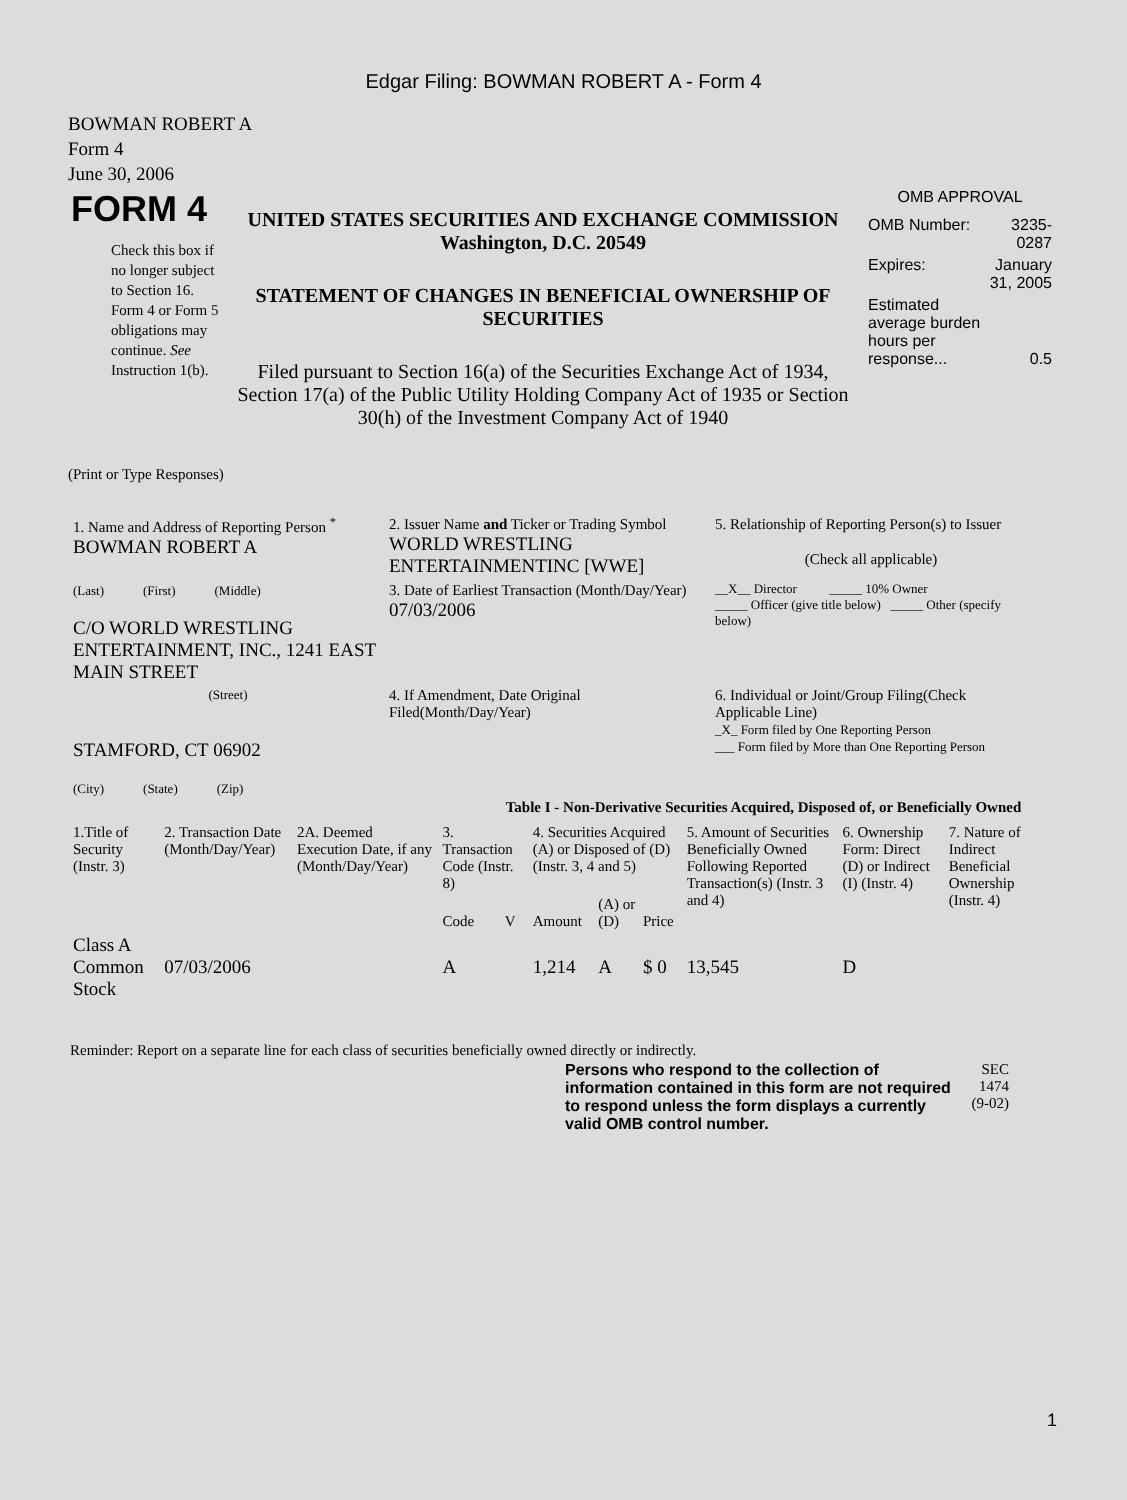Edgar Filing: BOWMAN ROBERT A - Form 4
BOWMAN ROBERT A
Form 4
June 30, 2006
| FORM 4 Check this box if no longer subject to Section 16. Form 4 or Form 5 obligations may continue. See Instruction 1(b). | UNITED STATES SECURITIES AND EXCHANGE COMMISSION Washington, D.C. 20549 STATEMENT OF CHANGES IN BENEFICIAL OWNERSHIP OF SECURITIES Filed pursuant to Section 16(a) of the Securities Exchange Act of 1934, Section 17(a) of the Public Utility Holding Company Act of 1935 or Section 30(h) of the Investment Company Act of 1940 | OMB APPROVAL / OMB Number: / 3235-0287 / / Expires: / January 31, 2005 / / Estimated average burden hours per response... / 0.5 / |
(Print or Type Responses)
| 1. Name and Address of Reporting Person <sup>*</sup> BOWMAN ROBERT A | 2. Issuer Name and Ticker or Trading Symbol WORLD WRESTLING ENTERTAINMENTINC [WWE] | 5. Relationship of Reporting Person(s) to Issuer (Check all applicable) |
| (Last) (First) (Middle) C/O WORLD WRESTLING ENTERTAINMENT, INC., 1241 EAST MAIN STREET | 3. Date of Earliest Transaction (Month/Day/Year) 07/03/2006 | __X__ Director _____ 10% Owner _____ Officer (give title below) _____ Other (specify below) |
| (Street) STAMFORD, CT 06902 (City) (State) (Zip) | 4. If Amendment, Date Original Filed(Month/Day/Year) | 6. Individual or Joint/Group Filing(Check Applicable Line) _X_ Form filed by One Reporting Person ___ Form filed by More than One Reporting Person |
Table I - Non-Derivative Securities Acquired, Disposed of, or Beneficially Owned
| 1.Title of Security (Instr. 3) | 2. Transaction Date (Month/Day/Year) | 2A. Deemed Execution Date, if any (Month/Day/Year) | 3. Transaction Code (Instr. 8) | | 4. Securities Acquired (A) or Disposed of (D) (Instr. 3, 4 and 5) | | | 5. Amount of Securities Beneficially Owned Following Reported Transaction(s) (Instr. 3 and 4) | 6. Ownership Form: Direct (D) or Indirect (I) (Instr. 4) | 7. Nature of Indirect Beneficial Ownership (Instr. 4) |
| --- | --- | --- | --- | --- | --- | --- | --- | --- | --- | --- |
| | | | Code | V | Amount | (A) or (D) | Price | | | |
| Class A Common Stock | 07/03/2006 | | A | | 1,214 | A | $ 0 | 13,545 | D | |
Reminder: Report on a separate line for each class of securities beneficially owned directly or indirectly.
| Persons who respond to the collection of information contained in this form are not required to respond unless the form displays a currently valid OMB control number. | SEC 1474 (9-02) |
1